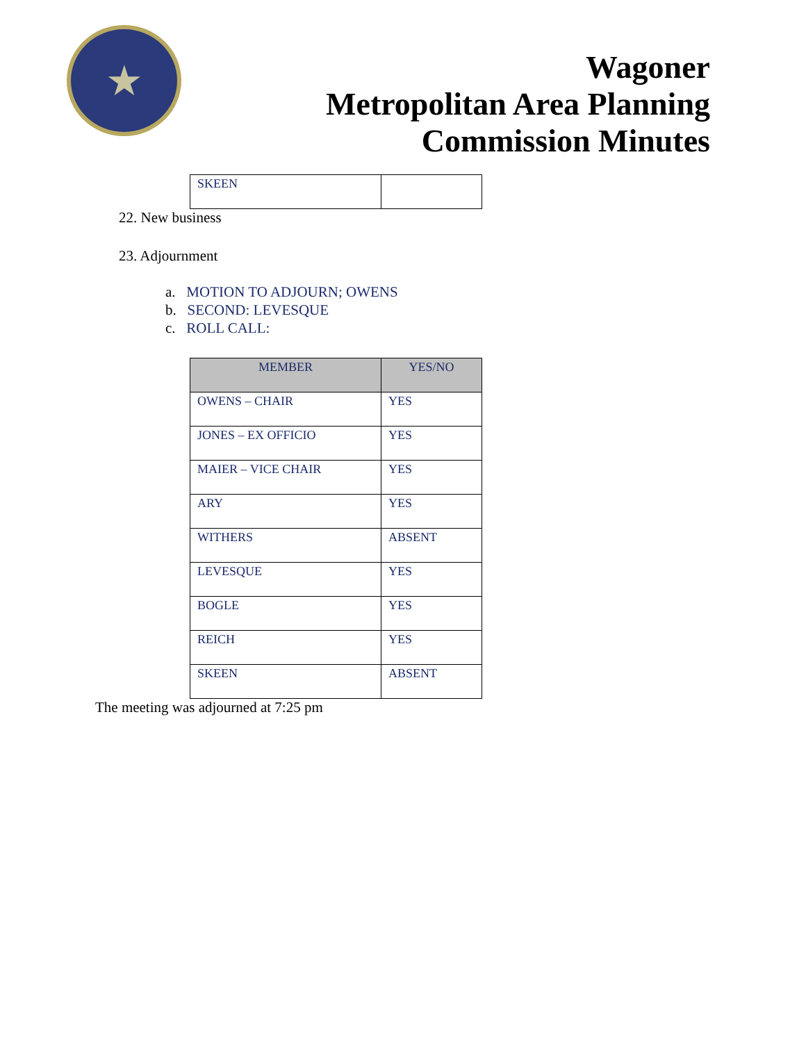★
Wagoner
Metropolitan Area Planning
Commission Minutes
| SKEEN | |
22. New business
23. Adjournment
a. MOTION TO ADJOURN; OWENS
b. SECOND: LEVESQUE
c. ROLL CALL:
| MEMBER | YES/NO |
| --- | --- |
| OWENS – CHAIR | YES |
| JONES – EX OFFICIO | YES |
| MAIER – VICE CHAIR | YES |
| ARY | YES |
| WITHERS | ABSENT |
| LEVESQUE | YES |
| BOGLE | YES |
| REICH | YES |
| SKEEN | ABSENT |
The meeting was adjourned at 7:25 pm